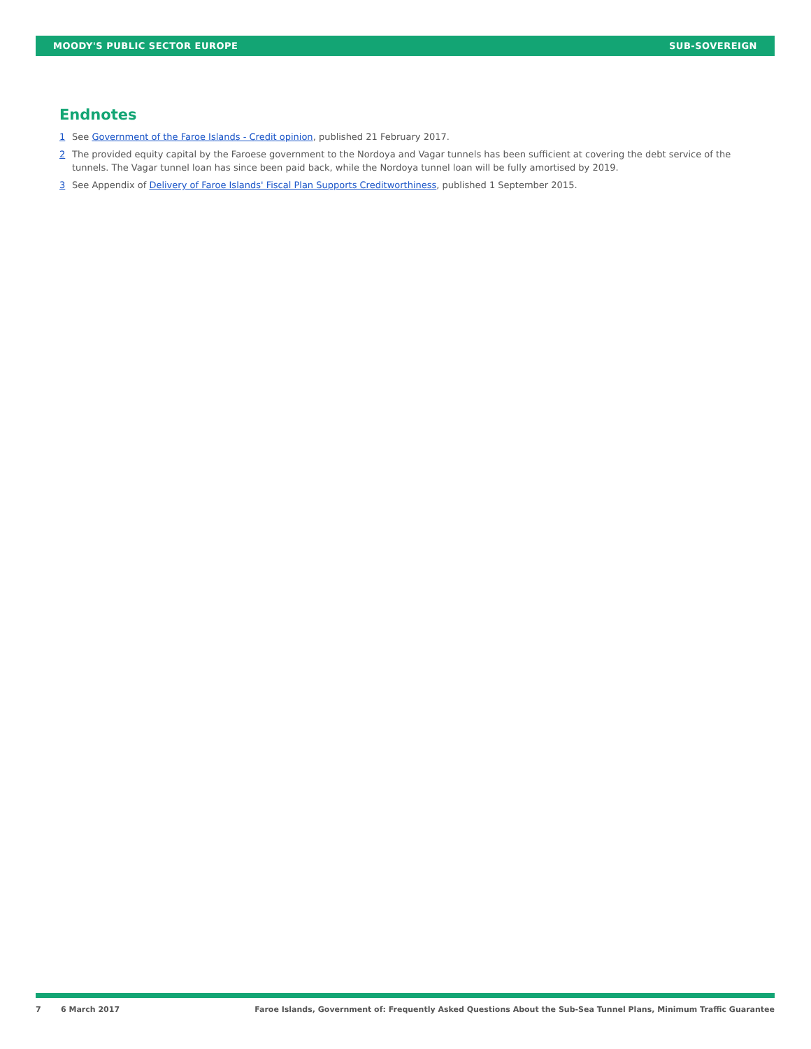MOODY'S PUBLIC SECTOR EUROPE SUB-SOVEREIGN
Endnotes
1 See Government of the Faroe Islands - Credit opinion, published 21 February 2017.
2 The provided equity capital by the Faroese government to the Nordoya and Vagar tunnels has been sufficient at covering the debt service of the tunnels. The Vagar tunnel loan has since been paid back, while the Nordoya tunnel loan will be fully amortised by 2019.
3 See Appendix of Delivery of Faroe Islands' Fiscal Plan Supports Creditworthiness, published 1 September 2015.
7 6 March 2017 Faroe Islands, Government of: Frequently Asked Questions About the Sub-Sea Tunnel Plans, Minimum Traffic Guarantee